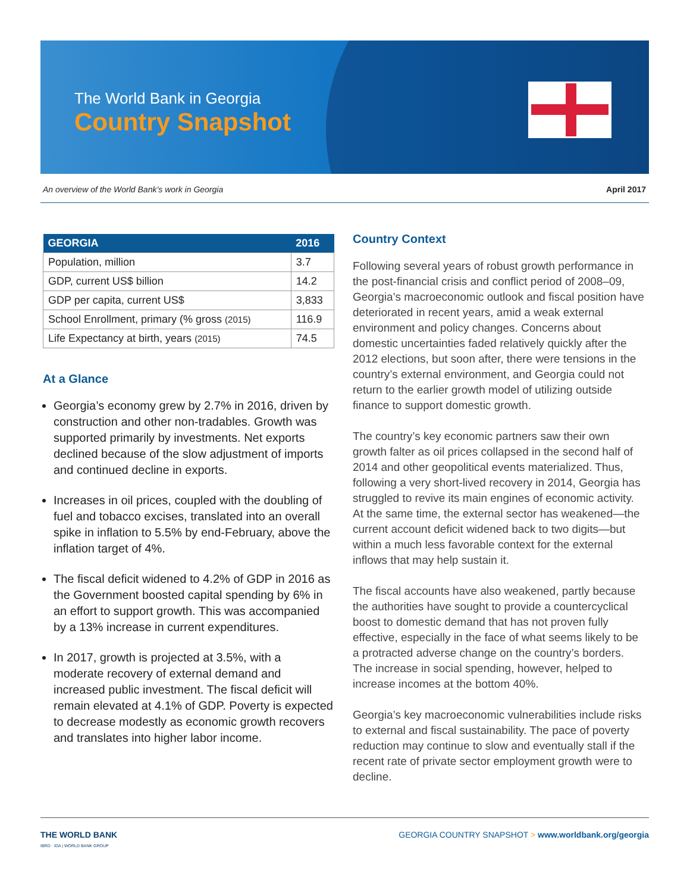The World Bank in Georgia
Country Snapshot
An overview of the World Bank’s work in Georgia April 2017
| GEORGIA | 2016 |
| --- | --- |
| Population, million | 3.7 |
| GDP, current US$ billion | 14.2 |
| GDP per capita, current US$ | 3,833 |
| School Enrollment, primary (% gross (2015) | 116.9 |
| Life Expectancy at birth, years (2015) | 74.5 |
At a Glance
Georgia’s economy grew by 2.7% in 2016, driven by construction and other non-tradables. Growth was supported primarily by investments. Net exports declined because of the slow adjustment of imports and continued decline in exports.
Increases in oil prices, coupled with the doubling of fuel and tobacco excises, translated into an overall spike in inflation to 5.5% by end-February, above the inflation target of 4%.
The fiscal deficit widened to 4.2% of GDP in 2016 as the Government boosted capital spending by 6% in an effort to support growth. This was accompanied by a 13% increase in current expenditures.
In 2017, growth is projected at 3.5%, with a moderate recovery of external demand and increased public investment. The fiscal deficit will remain elevated at 4.1% of GDP. Poverty is expected to decrease modestly as economic growth recovers and translates into higher labor income.
Country Context
Following several years of robust growth performance in the post-financial crisis and conflict period of 2008–09, Georgia’s macroeconomic outlook and fiscal position have deteriorated in recent years, amid a weak external environment and policy changes. Concerns about domestic uncertainties faded relatively quickly after the 2012 elections, but soon after, there were tensions in the country’s external environment, and Georgia could not return to the earlier growth model of utilizing outside finance to support domestic growth.
The country’s key economic partners saw their own growth falter as oil prices collapsed in the second half of 2014 and other geopolitical events materialized. Thus, following a very short-lived recovery in 2014, Georgia has struggled to revive its main engines of economic activity. At the same time, the external sector has weakened—the current account deficit widened back to two digits—but within a much less favorable context for the external inflows that may help sustain it.
The fiscal accounts have also weakened, partly because the authorities have sought to provide a countercyclical boost to domestic demand that has not proven fully effective, especially in the face of what seems likely to be a protracted adverse change on the country’s borders. The increase in social spending, however, helped to increase incomes at the bottom 40%.
Georgia’s key macroeconomic vulnerabilities include risks to external and fiscal sustainability. The pace of poverty reduction may continue to slow and eventually stall if the recent rate of private sector employment growth were to decline.
THE WORLD BANK
IBRD · IDA | WORLD BANK GROUP
GEORGIA COUNTRY SNAPSHOT > www.worldbank.org/georgia